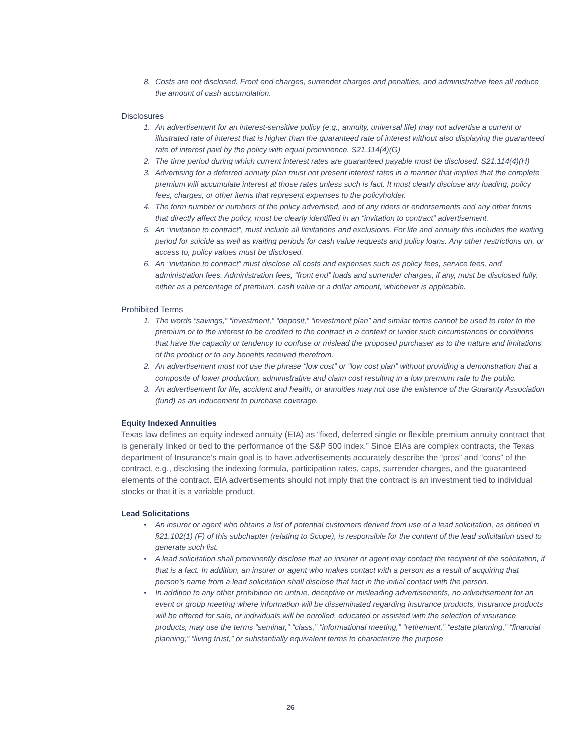8. Costs are not disclosed. Front end charges, surrender charges and penalties, and administrative fees all reduce the amount of cash accumulation.
Disclosures
1. An advertisement for an interest-sensitive policy (e.g., annuity, universal life) may not advertise a current or illustrated rate of interest that is higher than the guaranteed rate of interest without also displaying the guaranteed rate of interest paid by the policy with equal prominence. S21.114(4)(G)
2. The time period during which current interest rates are guaranteed payable must be disclosed. S21.114(4)(H)
3. Advertising for a deferred annuity plan must not present interest rates in a manner that implies that the complete premium will accumulate interest at those rates unless such is fact. It must clearly disclose any loading, policy fees, charges, or other items that represent expenses to the policyholder.
4. The form number or numbers of the policy advertised, and of any riders or endorsements and any other forms that directly affect the policy, must be clearly identified in an “invitation to contract” advertisement.
5. An “invitation to contract”, must include all limitations and exclusions. For life and annuity this includes the waiting period for suicide as well as waiting periods for cash value requests and policy loans. Any other restrictions on, or access to, policy values must be disclosed.
6. An “invitation to contract” must disclose all costs and expenses such as policy fees, service fees, and administration fees. Administration fees, “front end” loads and surrender charges, if any, must be disclosed fully, either as a percentage of premium, cash value or a dollar amount, whichever is applicable.
Prohibited Terms
1. The words “savings,” “investment,” “deposit,” “investment plan” and similar terms cannot be used to refer to the premium or to the interest to be credited to the contract in a context or under such circumstances or conditions that have the capacity or tendency to confuse or mislead the proposed purchaser as to the nature and limitations of the product or to any benefits received therefrom.
2. An advertisement must not use the phrase “low cost” or “low cost plan” without providing a demonstration that a composite of lower production, administrative and claim cost resulting in a low premium rate to the public.
3. An advertisement for life, accident and health, or annuities may not use the existence of the Guaranty Association (fund) as an inducement to purchase coverage.
Equity Indexed Annuities
Texas law defines an equity indexed annuity (EIA) as “fixed, deferred single or flexible premium annuity contract that is generally linked or tied to the performance of the S&P 500 index.” Since EIAs are complex contracts, the Texas department of Insurance’s main goal is to have advertisements accurately describe the “pros” and “cons” of the contract, e.g., disclosing the indexing formula, participation rates, caps, surrender charges, and the guaranteed elements of the contract. EIA advertisements should not imply that the contract is an investment tied to individual stocks or that it is a variable product.
Lead Solicitations
• An insurer or agent who obtains a list of potential customers derived from use of a lead solicitation, as defined in §21.102(1) (F) of this subchapter (relating to Scope), is responsible for the content of the lead solicitation used to generate such list.
• A lead solicitation shall prominently disclose that an insurer or agent may contact the recipient of the solicitation, if that is a fact. In addition, an insurer or agent who makes contact with a person as a result of acquiring that person’s name from a lead solicitation shall disclose that fact in the initial contact with the person.
• In addition to any other prohibition on untrue, deceptive or misleading advertisements, no advertisement for an event or group meeting where information will be disseminated regarding insurance products, insurance products will be offered for sale, or individuals will be enrolled, educated or assisted with the selection of insurance products, may use the terms “seminar,” “class,” “informational meeting,” “retirement,” “estate planning,” “financial planning,” “living trust,” or substantially equivalent terms to characterize the purpose
26